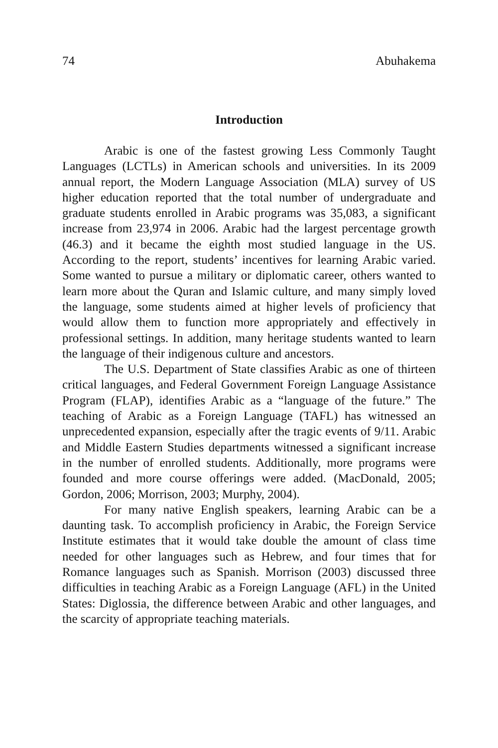74 Abuhakema
Introduction
Arabic is one of the fastest growing Less Commonly Taught Languages (LCTLs) in American schools and universities. In its 2009 annual report, the Modern Language Association (MLA) survey of US higher education reported that the total number of undergraduate and graduate students enrolled in Arabic programs was 35,083, a significant increase from 23,974 in 2006. Arabic had the largest percentage growth (46.3) and it became the eighth most studied language in the US. According to the report, students’ incentives for learning Arabic varied. Some wanted to pursue a military or diplomatic career, others wanted to learn more about the Quran and Islamic culture, and many simply loved the language, some students aimed at higher levels of proficiency that would allow them to function more appropriately and effectively in professional settings. In addition, many heritage students wanted to learn the language of their indigenous culture and ancestors.
The U.S. Department of State classifies Arabic as one of thirteen critical languages, and Federal Government Foreign Language Assistance Program (FLAP), identifies Arabic as a “language of the future.” The teaching of Arabic as a Foreign Language (TAFL) has witnessed an unprecedented expansion, especially after the tragic events of 9/11. Arabic and Middle Eastern Studies departments witnessed a significant increase in the number of enrolled students. Additionally, more programs were founded and more course offerings were added. (MacDonald, 2005; Gordon, 2006; Morrison, 2003; Murphy, 2004).
For many native English speakers, learning Arabic can be a daunting task. To accomplish proficiency in Arabic, the Foreign Service Institute estimates that it would take double the amount of class time needed for other languages such as Hebrew, and four times that for Romance languages such as Spanish. Morrison (2003) discussed three difficulties in teaching Arabic as a Foreign Language (AFL) in the United States: Diglossia, the difference between Arabic and other languages, and the scarcity of appropriate teaching materials.